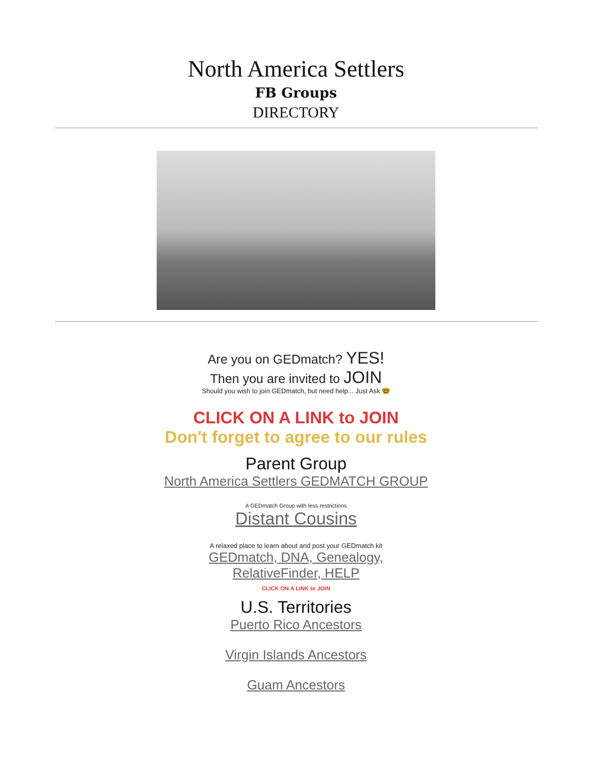North America Settlers
FB Groups
DIRECTORY
Are you on GEDmatch? YES!
Then you are invited to JOIN
Should you wish to join GEDmatch, but need help... Just Ask 🤓
CLICK ON A LINK to JOIN
Don't forget to agree to our rules
Parent Group
North America Settlers GEDMATCH GROUP
A GEDmatch Group with less restrictions
Distant Cousins
A relaxed place to learn about and post your GEDmatch kit
GEDmatch, DNA, Genealogy,
RelativeFinder, HELP
CLICK ON A LINK to JOIN
U.S. Territories
Puerto Rico Ancestors
Virgin Islands Ancestors
Guam Ancestors